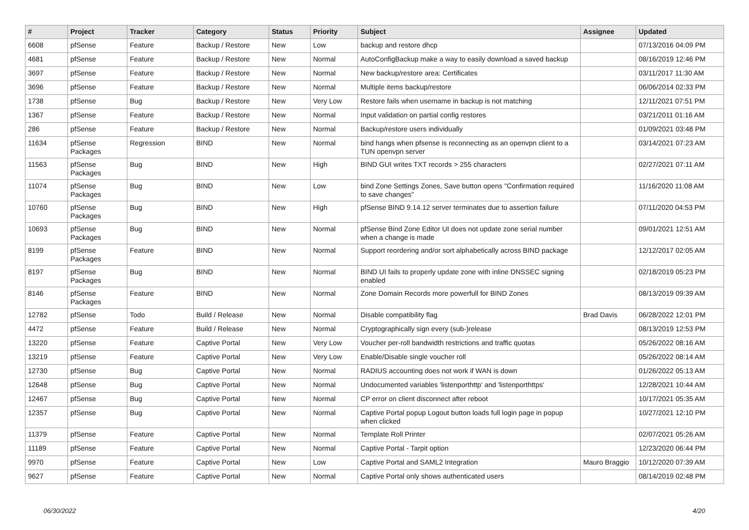| # | Project | Tracker | Category | Status | Priority | Subject | Assignee | Updated |
| --- | --- | --- | --- | --- | --- | --- | --- | --- |
| 6608 | pfSense | Feature | Backup / Restore | New | Low | backup and restore dhcp | | 07/13/2016 04:09 PM |
| 4681 | pfSense | Feature | Backup / Restore | New | Normal | AutoConfigBackup make a way to easily download a saved backup | | 08/16/2019 12:46 PM |
| 3697 | pfSense | Feature | Backup / Restore | New | Normal | New backup/restore area: Certificates | | 03/11/2017 11:30 AM |
| 3696 | pfSense | Feature | Backup / Restore | New | Normal | Multiple items backup/restore | | 06/06/2014 02:33 PM |
| 1738 | pfSense | Bug | Backup / Restore | New | Very Low | Restore fails when username in backup is not matching | | 12/11/2021 07:51 PM |
| 1367 | pfSense | Feature | Backup / Restore | New | Normal | Input validation on partial config restores | | 03/21/2011 01:16 AM |
| 286 | pfSense | Feature | Backup / Restore | New | Normal | Backup/restore users individually | | 01/09/2021 03:48 PM |
| 11634 | pfSense Packages | Regression | BIND | New | Normal | bind hangs when pfsense is reconnecting as an openvpn client to a TUN openvpn server | | 03/14/2021 07:23 AM |
| 11563 | pfSense Packages | Bug | BIND | New | High | BIND GUI writes TXT records > 255 characters | | 02/27/2021 07:11 AM |
| 11074 | pfSense Packages | Bug | BIND | New | Low | bind Zone Settings Zones, Save button opens "Confirmation required to save changes" | | 11/16/2020 11:08 AM |
| 10760 | pfSense Packages | Bug | BIND | New | High | pfSense BIND 9.14.12 server terminates due to assertion failure | | 07/11/2020 04:53 PM |
| 10693 | pfSense Packages | Bug | BIND | New | Normal | pfSense Bind Zone Editor UI does not update zone serial number when a change is made | | 09/01/2021 12:51 AM |
| 8199 | pfSense Packages | Feature | BIND | New | Normal | Support reordering and/or sort alphabetically across BIND package | | 12/12/2017 02:05 AM |
| 8197 | pfSense Packages | Bug | BIND | New | Normal | BIND UI fails to properly update zone with inline DNSSEC signing enabled | | 02/18/2019 05:23 PM |
| 8146 | pfSense Packages | Feature | BIND | New | Normal | Zone Domain Records more powerfull for BIND Zones | | 08/13/2019 09:39 AM |
| 12782 | pfSense | Todo | Build / Release | New | Normal | Disable compatibility flag | Brad Davis | 06/28/2022 12:01 PM |
| 4472 | pfSense | Feature | Build / Release | New | Normal | Cryptographically sign every (sub-)release | | 08/13/2019 12:53 PM |
| 13220 | pfSense | Feature | Captive Portal | New | Very Low | Voucher per-roll bandwidth restrictions and traffic quotas | | 05/26/2022 08:16 AM |
| 13219 | pfSense | Feature | Captive Portal | New | Very Low | Enable/Disable single voucher roll | | 05/26/2022 08:14 AM |
| 12730 | pfSense | Bug | Captive Portal | New | Normal | RADIUS accounting does not work if WAN is down | | 01/26/2022 05:13 AM |
| 12648 | pfSense | Bug | Captive Portal | New | Normal | Undocumented variables 'listenporthttp' and 'listenporthttps' | | 12/28/2021 10:44 AM |
| 12467 | pfSense | Bug | Captive Portal | New | Normal | CP error on client disconnect after reboot | | 10/17/2021 05:35 AM |
| 12357 | pfSense | Bug | Captive Portal | New | Normal | Captive Portal popup Logout button loads full login page in popup when clicked | | 10/27/2021 12:10 PM |
| 11379 | pfSense | Feature | Captive Portal | New | Normal | Template Roll Printer | | 02/07/2021 05:26 AM |
| 11189 | pfSense | Feature | Captive Portal | New | Normal | Captive Portal - Tarpit option | | 12/23/2020 06:44 PM |
| 9970 | pfSense | Feature | Captive Portal | New | Low | Captive Portal and SAML2 Integration | Mauro Braggio | 10/12/2020 07:39 AM |
| 9627 | pfSense | Feature | Captive Portal | New | Normal | Captive Portal only shows authenticated users | | 08/14/2019 02:48 PM |
06/30/2022 4/20